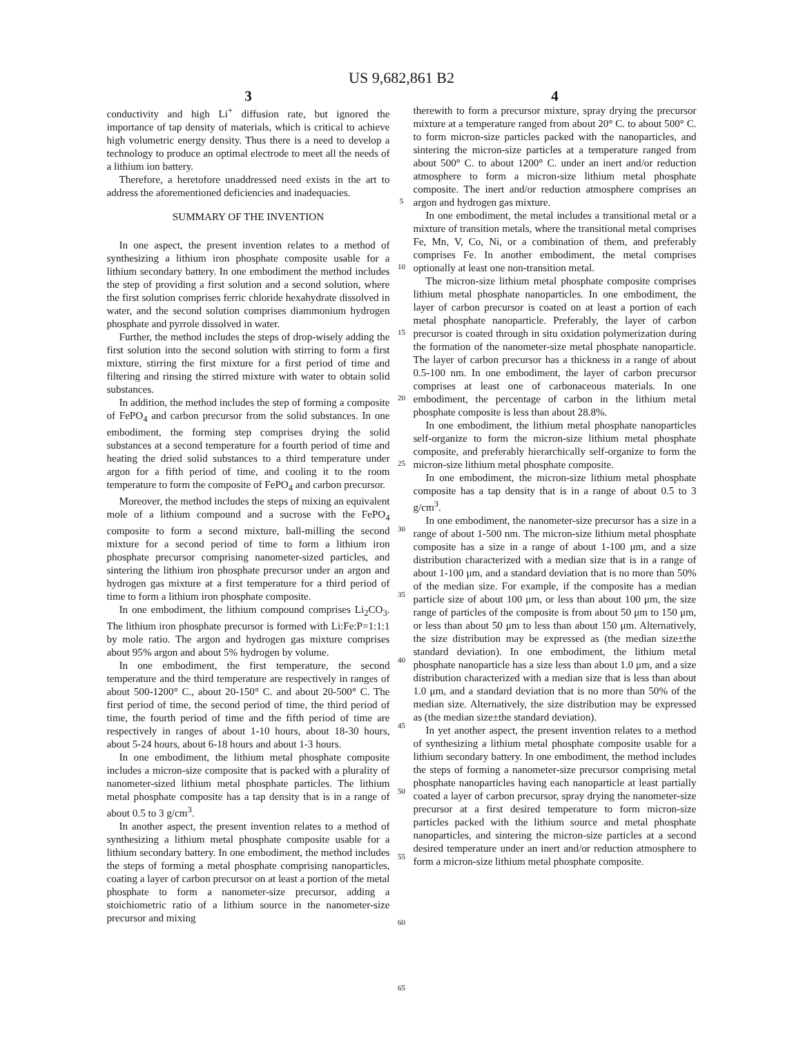US 9,682,861 B2
3
conductivity and high Li<sup>+</sup> diffusion rate, but ignored the importance of tap density of materials, which is critical to achieve high volumetric energy density. Thus there is a need to develop a technology to produce an optimal electrode to meet all the needs of a lithium ion battery.
Therefore, a heretofore unaddressed need exists in the art to address the aforementioned deficiencies and inadequacies.
SUMMARY OF THE INVENTION
In one aspect, the present invention relates to a method of synthesizing a lithium iron phosphate composite usable for a lithium secondary battery. In one embodiment the method includes the step of providing a first solution and a second solution, where the first solution comprises ferric chloride hexahydrate dissolved in water, and the second solution comprises diammonium hydrogen phosphate and pyrrole dissolved in water.
Further, the method includes the steps of drop-wisely adding the first solution into the second solution with stirring to form a first mixture, stirring the first mixture for a first period of time and filtering and rinsing the stirred mixture with water to obtain solid substances.
In addition, the method includes the step of forming a composite of FePO<sub>4</sub> and carbon precursor from the solid substances. In one embodiment, the forming step comprises drying the solid substances at a second temperature for a fourth period of time and heating the dried solid substances to a third temperature under argon for a fifth period of time, and cooling it to the room temperature to form the composite of FePO<sub>4</sub> and carbon precursor.
Moreover, the method includes the steps of mixing an equivalent mole of a lithium compound and a sucrose with the FePO<sub>4</sub> composite to form a second mixture, ball-milling the second mixture for a second period of time to form a lithium iron phosphate precursor comprising nanometer-sized particles, and sintering the lithium iron phosphate precursor under an argon and hydrogen gas mixture at a first temperature for a third period of time to form a lithium iron phosphate composite.
In one embodiment, the lithium compound comprises Li<sub>2</sub>CO<sub>3</sub>. The lithium iron phosphate precursor is formed with Li:Fe:P=1:1:1 by mole ratio. The argon and hydrogen gas mixture comprises about 95% argon and about 5% hydrogen by volume.
In one embodiment, the first temperature, the second temperature and the third temperature are respectively in ranges of about 500-1200° C., about 20-150° C. and about 20-500° C. The first period of time, the second period of time, the third period of time, the fourth period of time and the fifth period of time are respectively in ranges of about 1-10 hours, about 18-30 hours, about 5-24 hours, about 6-18 hours and about 1-3 hours.
In one embodiment, the lithium metal phosphate composite includes a micron-size composite that is packed with a plurality of nanometer-sized lithium metal phosphate particles. The lithium metal phosphate composite has a tap density that is in a range of about 0.5 to 3 g/cm<sup>3</sup>.
In another aspect, the present invention relates to a method of synthesizing a lithium metal phosphate composite usable for a lithium secondary battery. In one embodiment, the method includes the steps of forming a metal phosphate comprising nanoparticles, coating a layer of carbon precursor on at least a portion of the metal phosphate to form a nanometer-size precursor, adding a stoichiometric ratio of a lithium source in the nanometer-size precursor and mixing
5
10
15
20
25
30
35
40
45
50
55
60
65
4
therewith to form a precursor mixture, spray drying the precursor mixture at a temperature ranged from about 20° C. to about 500° C. to form micron-size particles packed with the nanoparticles, and sintering the micron-size particles at a temperature ranged from about 500° C. to about 1200° C. under an inert and/or reduction atmosphere to form a micron-size lithium metal phosphate composite. The inert and/or reduction atmosphere comprises an argon and hydrogen gas mixture.
In one embodiment, the metal includes a transitional metal or a mixture of transition metals, where the transitional metal comprises Fe, Mn, V, Co, Ni, or a combination of them, and preferably comprises Fe. In another embodiment, the metal comprises optionally at least one non-transition metal.
The micron-size lithium metal phosphate composite comprises lithium metal phosphate nanoparticles. In one embodiment, the layer of carbon precursor is coated on at least a portion of each metal phosphate nanoparticle. Preferably, the layer of carbon precursor is coated through in situ oxidation polymerization during the formation of the nanometer-size metal phosphate nanoparticle. The layer of carbon precursor has a thickness in a range of about 0.5-100 nm. In one embodiment, the layer of carbon precursor comprises at least one of carbonaceous materials. In one embodiment, the percentage of carbon in the lithium metal phosphate composite is less than about 28.8%.
In one embodiment, the lithium metal phosphate nanoparticles self-organize to form the micron-size lithium metal phosphate composite, and preferably hierarchically self-organize to form the micron-size lithium metal phosphate composite.
In one embodiment, the micron-size lithium metal phosphate composite has a tap density that is in a range of about 0.5 to 3 g/cm<sup>3</sup>.
In one embodiment, the nanometer-size precursor has a size in a range of about 1-500 nm. The micron-size lithium metal phosphate composite has a size in a range of about 1-100 μm, and a size distribution characterized with a median size that is in a range of about 1-100 μm, and a standard deviation that is no more than 50% of the median size. For example, if the composite has a median particle size of about 100 μm, or less than about 100 μm, the size range of particles of the composite is from about 50 μm to 150 μm, or less than about 50 μm to less than about 150 μm. Alternatively, the size distribution may be expressed as (the median size±the standard deviation). In one embodiment, the lithium metal phosphate nanoparticle has a size less than about 1.0 μm, and a size distribution characterized with a median size that is less than about 1.0 μm, and a standard deviation that is no more than 50% of the median size. Alternatively, the size distribution may be expressed as (the median size±the standard deviation).
In yet another aspect, the present invention relates to a method of synthesizing a lithium metal phosphate composite usable for a lithium secondary battery. In one embodiment, the method includes the steps of forming a nanometer-size precursor comprising metal phosphate nanoparticles having each nanoparticle at least partially coated a layer of carbon precursor, spray drying the nanometer-size precursor at a first desired temperature to form micron-size particles packed with the lithium source and metal phosphate nanoparticles, and sintering the micron-size particles at a second desired temperature under an inert and/or reduction atmosphere to form a micron-size lithium metal phosphate composite.